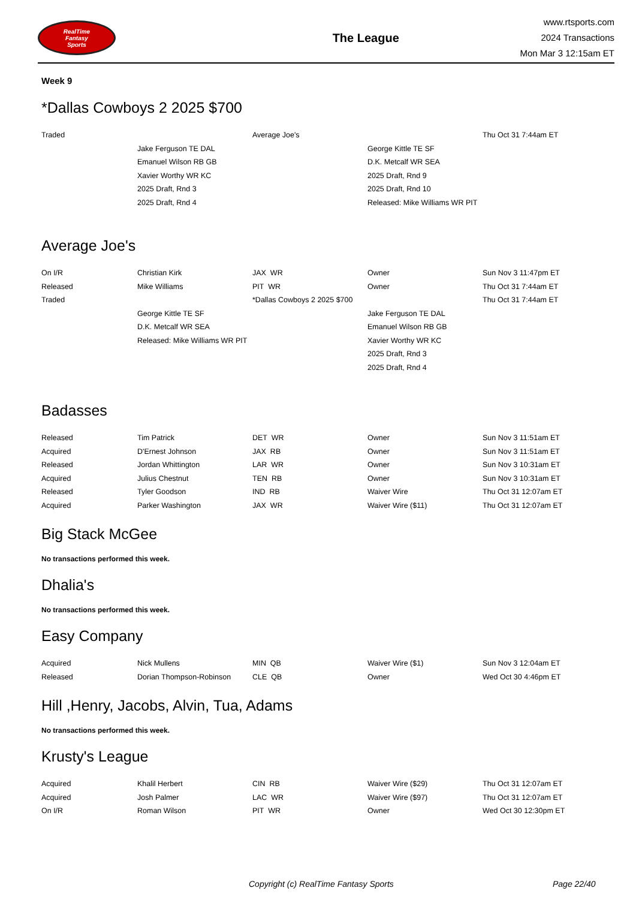RealTime
Fantasy
Sports
The League
www.rtsports.com
2024 Transactions
Mon Mar 3 12:15am ET
Week 9
*Dallas Cowboys 2 2025 $700
| Traded | | Average Joe's | | Thu Oct 31 7:44am ET |
| | Jake Ferguson TE DAL | | George Kittle TE SF | |
| | Emanuel Wilson RB GB | | D.K. Metcalf WR SEA | |
| | Xavier Worthy WR KC | | 2025 Draft, Rnd 9 | |
| | 2025 Draft, Rnd 3 | | 2025 Draft, Rnd 10 | |
| | 2025 Draft, Rnd 4 | | Released: Mike Williams WR PIT | |
Average Joe's
| On I/R | Christian Kirk | JAX WR | Owner | Sun Nov 3 11:47pm ET |
| Released | Mike Williams | PIT WR | Owner | Thu Oct 31 7:44am ET |
| Traded | | *Dallas Cowboys 2 2025 $700 | | Thu Oct 31 7:44am ET |
| | George Kittle TE SF | | Jake Ferguson TE DAL | |
| | D.K. Metcalf WR SEA | | Emanuel Wilson RB GB | |
| | Released: Mike Williams WR PIT | | Xavier Worthy WR KC | |
| | | | 2025 Draft, Rnd 3 | |
| | | | 2025 Draft, Rnd 4 | |
Badasses
| Released | Tim Patrick | DET WR | Owner | Sun Nov 3 11:51am ET |
| Acquired | D'Ernest Johnson | JAX RB | Owner | Sun Nov 3 11:51am ET |
| Released | Jordan Whittington | LAR WR | Owner | Sun Nov 3 10:31am ET |
| Acquired | Julius Chestnut | TEN RB | Owner | Sun Nov 3 10:31am ET |
| Released | Tyler Goodson | IND RB | Waiver Wire | Thu Oct 31 12:07am ET |
| Acquired | Parker Washington | JAX WR | Waiver Wire ($11) | Thu Oct 31 12:07am ET |
Big Stack McGee
No transactions performed this week.
Dhalia's
No transactions performed this week.
Easy Company
| Acquired | Nick Mullens | MIN QB | Waiver Wire ($1) | Sun Nov 3 12:04am ET |
| Released | Dorian Thompson-Robinson | CLE QB | Owner | Wed Oct 30 4:46pm ET |
Hill ,Henry, Jacobs, Alvin, Tua, Adams
No transactions performed this week.
Krusty's League
| Acquired | Khalil Herbert | CIN RB | Waiver Wire ($29) | Thu Oct 31 12:07am ET |
| Acquired | Josh Palmer | LAC WR | Waiver Wire ($97) | Thu Oct 31 12:07am ET |
| On I/R | Roman Wilson | PIT WR | Owner | Wed Oct 30 12:30pm ET |
Copyright (c) RealTime Fantasy Sports Page 22/40